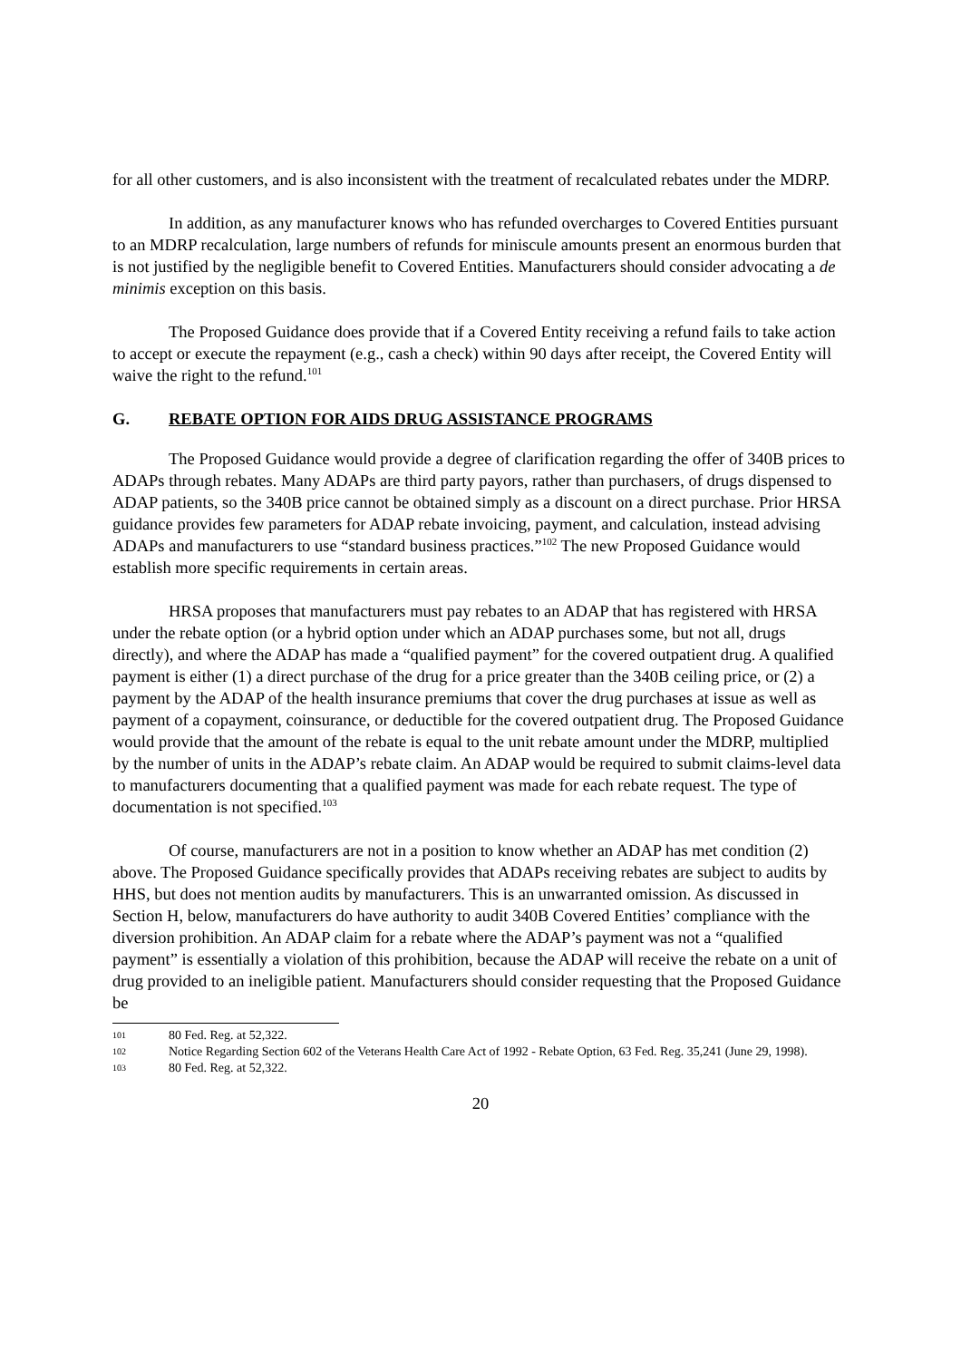for all other customers, and is also inconsistent with the treatment of recalculated rebates under the MDRP.
In addition, as any manufacturer knows who has refunded overcharges to Covered Entities pursuant to an MDRP recalculation, large numbers of refunds for miniscule amounts present an enormous burden that is not justified by the negligible benefit to Covered Entities. Manufacturers should consider advocating a de minimis exception on this basis.
The Proposed Guidance does provide that if a Covered Entity receiving a refund fails to take action to accept or execute the repayment (e.g., cash a check) within 90 days after receipt, the Covered Entity will waive the right to the refund.<sup>101</sup>
G. REBATE OPTION FOR AIDS DRUG ASSISTANCE PROGRAMS
The Proposed Guidance would provide a degree of clarification regarding the offer of 340B prices to ADAPs through rebates. Many ADAPs are third party payors, rather than purchasers, of drugs dispensed to ADAP patients, so the 340B price cannot be obtained simply as a discount on a direct purchase. Prior HRSA guidance provides few parameters for ADAP rebate invoicing, payment, and calculation, instead advising ADAPs and manufacturers to use “standard business practices.”<sup>102</sup> The new Proposed Guidance would establish more specific requirements in certain areas.
HRSA proposes that manufacturers must pay rebates to an ADAP that has registered with HRSA under the rebate option (or a hybrid option under which an ADAP purchases some, but not all, drugs directly), and where the ADAP has made a “qualified payment” for the covered outpatient drug. A qualified payment is either (1) a direct purchase of the drug for a price greater than the 340B ceiling price, or (2) a payment by the ADAP of the health insurance premiums that cover the drug purchases at issue as well as payment of a copayment, coinsurance, or deductible for the covered outpatient drug. The Proposed Guidance would provide that the amount of the rebate is equal to the unit rebate amount under the MDRP, multiplied by the number of units in the ADAP’s rebate claim. An ADAP would be required to submit claims-level data to manufacturers documenting that a qualified payment was made for each rebate request. The type of documentation is not specified.<sup>103</sup>
Of course, manufacturers are not in a position to know whether an ADAP has met condition (2) above. The Proposed Guidance specifically provides that ADAPs receiving rebates are subject to audits by HHS, but does not mention audits by manufacturers. This is an unwarranted omission. As discussed in Section H, below, manufacturers do have authority to audit 340B Covered Entities’ compliance with the diversion prohibition. An ADAP claim for a rebate where the ADAP’s payment was not a “qualified payment” is essentially a violation of this prohibition, because the ADAP will receive the rebate on a unit of drug provided to an ineligible patient. Manufacturers should consider requesting that the Proposed Guidance be
101 80 Fed. Reg. at 52,322.
102 Notice Regarding Section 602 of the Veterans Health Care Act of 1992 - Rebate Option, 63 Fed. Reg. 35,241 (June 29, 1998).
103 80 Fed. Reg. at 52,322.
20